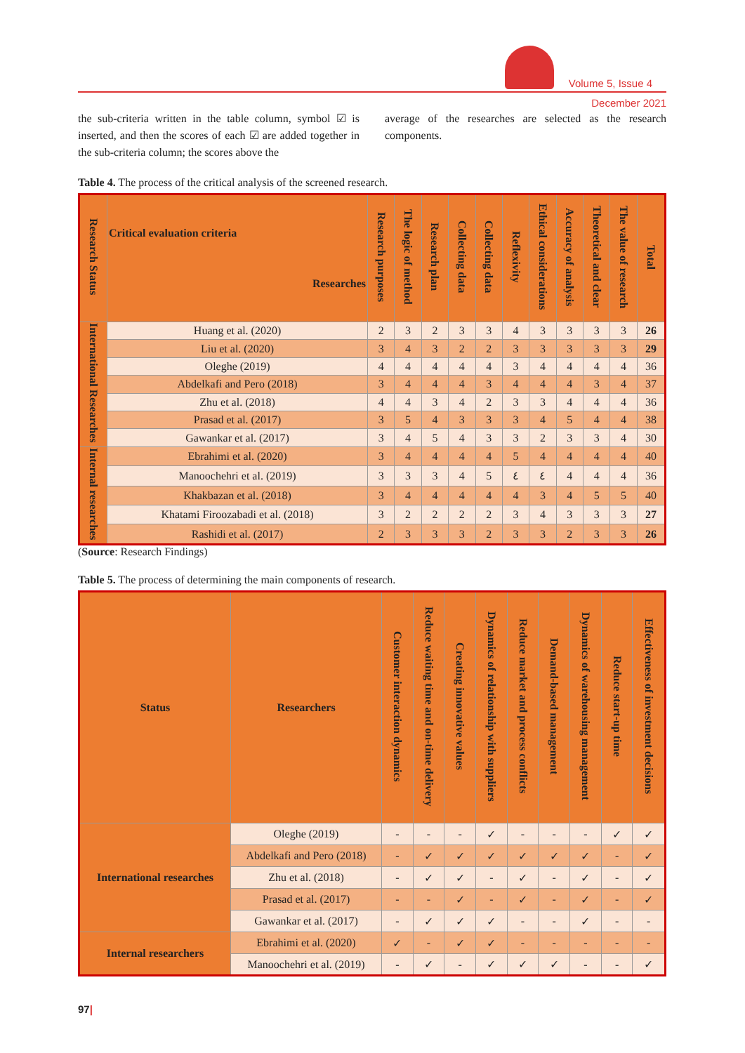Volume 5, Issue 4
December 2021
the sub-criteria written in the table column, symbol ☑ is inserted, and then the scores of each ☑ are added together in the sub-criteria column; the scores above the
average of the researches are selected as the research components.
Table 4. The process of the critical analysis of the screened research.
| Research Status | Critical evaluation criteria Researches | Research purposes | The logic of method | Research plan | Collecting data | Collecting data | Reflexivity | Ethical considerations | Accuracy of analysis | Theoretical and clear | The value of research | Total |
| --- | --- | --- | --- | --- | --- | --- | --- | --- | --- | --- | --- | --- |
| International Researches | Huang et al. (2020) | 2 | 3 | 2 | 3 | 3 | 4 | 3 | 3 | 3 | 3 | 26 |
| | Liu et al. (2020) | 3 | 4 | 3 | 2 | 2 | 3 | 3 | 3 | 3 | 3 | 29 |
| | Oleghe (2019) | 4 | 4 | 4 | 4 | 4 | 3 | 4 | 4 | 4 | 4 | 36 |
| | Abdelkafi and Pero (2018) | 3 | 4 | 4 | 4 | 3 | 4 | 4 | 4 | 3 | 4 | 37 |
| | Zhu et al. (2018) | 4 | 4 | 3 | 4 | 2 | 3 | 3 | 4 | 4 | 4 | 36 |
| | Prasad et al. (2017) | 3 | 5 | 4 | 3 | 3 | 3 | 4 | 5 | 4 | 4 | 38 |
| | Gawankar et al. (2017) | 3 | 4 | 5 | 4 | 3 | 3 | 2 | 3 | 3 | 4 | 30 |
| Internal researches | Ebrahimi et al. (2020) | 3 | 4 | 4 | 4 | 4 | 5 | 4 | 4 | 4 | 4 | 40 |
| | Manoochehri et al. (2019) | 3 | 3 | 3 | 4 | 5 | ٤ | ٤ | 4 | 4 | 4 | 36 |
| | Khakbazan et al. (2018) | 3 | 4 | 4 | 4 | 4 | 4 | 3 | 4 | 5 | 5 | 40 |
| | Khatami Firoozabadi et al. (2018) | 3 | 2 | 2 | 2 | 2 | 3 | 4 | 3 | 3 | 3 | 27 |
| | Rashidi et al. (2017) | 2 | 3 | 3 | 3 | 2 | 3 | 3 | 2 | 3 | 3 | 26 |
(Source: Research Findings)
Table 5. The process of determining the main components of research.
| Status | Researchers | Customer interaction dynamics | Reduce waiting time and on-time delivery | Creating innovative values | Dynamics of relationship with suppliers | Reduce market and process conflicts | Demand-based management | Dynamics of warehousing management | Reduce start-up time | Effectiveness of investment decisions |
| --- | --- | --- | --- | --- | --- | --- | --- | --- | --- | --- |
| International researches | Oleghe (2019) | - | - | - | ✓ | - | - | - | ✓ | ✓ |
| | Abdelkafi and Pero (2018) | - | ✓ | ✓ | ✓ | ✓ | ✓ | ✓ | - | ✓ |
| | Zhu et al. (2018) | - | ✓ | ✓ | - | ✓ | - | ✓ | - | ✓ |
| | Prasad et al. (2017) | - | - | ✓ | - | ✓ | - | ✓ | - | ✓ |
| | Gawankar et al. (2017) | - | ✓ | ✓ | ✓ | - | - | ✓ | - | - |
| Internal researchers | Ebrahimi et al. (2020) | ✓ | - | ✓ | ✓ | - | - | - | - | - |
| | Manoochehri et al. (2019) | - | ✓ | - | ✓ | ✓ | ✓ | - | - | ✓ |
97|